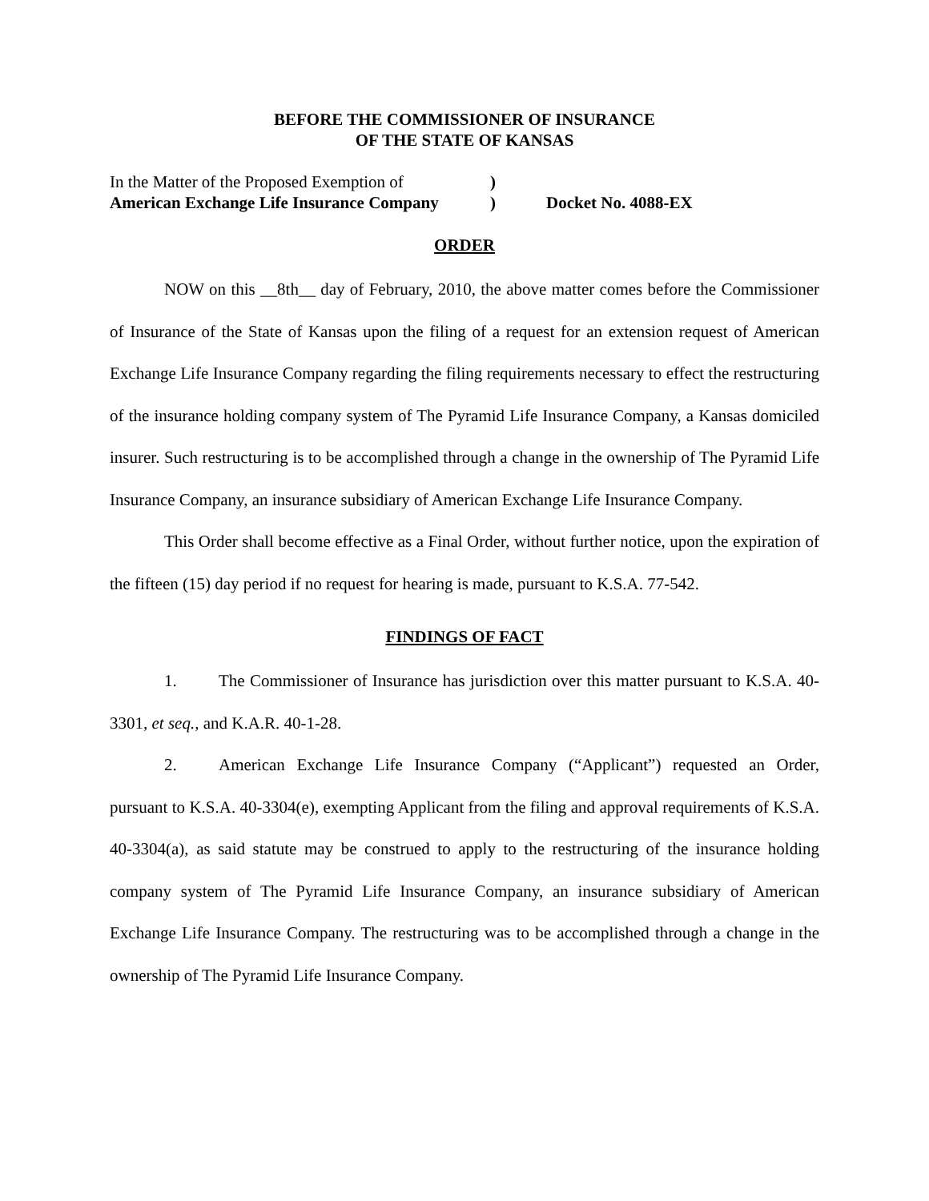BEFORE THE COMMISSIONER OF INSURANCE
OF THE STATE OF KANSAS
In the Matter of the Proposed Exemption of
)
American Exchange Life Insurance Company
)
Docket No. 4088-EX
ORDER
NOW on this __8th__ day of February, 2010, the above matter comes before the Commissioner of Insurance of the State of Kansas upon the filing of a request for an extension request of American Exchange Life Insurance Company regarding the filing requirements necessary to effect the restructuring of the insurance holding company system of The Pyramid Life Insurance Company, a Kansas domiciled insurer. Such restructuring is to be accomplished through a change in the ownership of The Pyramid Life Insurance Company, an insurance subsidiary of American Exchange Life Insurance Company.
This Order shall become effective as a Final Order, without further notice, upon the expiration of the fifteen (15) day period if no request for hearing is made, pursuant to K.S.A. 77-542.
FINDINGS OF FACT
1. The Commissioner of Insurance has jurisdiction over this matter pursuant to K.S.A. 40-3301, et seq., and K.A.R. 40-1-28.
2. American Exchange Life Insurance Company (“Applicant”) requested an Order, pursuant to K.S.A. 40-3304(e), exempting Applicant from the filing and approval requirements of K.S.A. 40-3304(a), as said statute may be construed to apply to the restructuring of the insurance holding company system of The Pyramid Life Insurance Company, an insurance subsidiary of American Exchange Life Insurance Company. The restructuring was to be accomplished through a change in the ownership of The Pyramid Life Insurance Company.